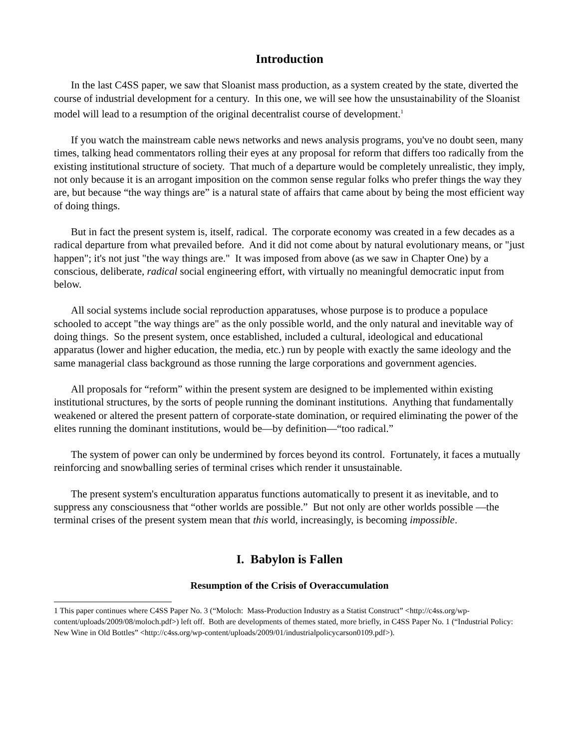Introduction
In the last C4SS paper, we saw that Sloanist mass production, as a system created by the state, diverted the course of industrial development for a century. In this one, we will see how the unsustainability of the Sloanist model will lead to a resumption of the original decentralist course of development.<sup>1</sup>
If you watch the mainstream cable news networks and news analysis programs, you've no doubt seen, many times, talking head commentators rolling their eyes at any proposal for reform that differs too radically from the existing institutional structure of society. That much of a departure would be completely unrealistic, they imply, not only because it is an arrogant imposition on the common sense regular folks who prefer things the way they are, but because “the way things are” is a natural state of affairs that came about by being the most efficient way of doing things.
But in fact the present system is, itself, radical. The corporate economy was created in a few decades as a radical departure from what prevailed before. And it did not come about by natural evolutionary means, or "just happen"; it's not just "the way things are." It was imposed from above (as we saw in Chapter One) by a conscious, deliberate, radical social engineering effort, with virtually no meaningful democratic input from below.
All social systems include social reproduction apparatuses, whose purpose is to produce a populace schooled to accept "the way things are" as the only possible world, and the only natural and inevitable way of doing things. So the present system, once established, included a cultural, ideological and educational apparatus (lower and higher education, the media, etc.) run by people with exactly the same ideology and the same managerial class background as those running the large corporations and government agencies.
All proposals for “reform” within the present system are designed to be implemented within existing institutional structures, by the sorts of people running the dominant institutions. Anything that fundamentally weakened or altered the present pattern of corporate-state domination, or required eliminating the power of the elites running the dominant institutions, would be—by definition—“too radical.”
The system of power can only be undermined by forces beyond its control. Fortunately, it faces a mutually reinforcing and snowballing series of terminal crises which render it unsustainable.
The present system's enculturation apparatus functions automatically to present it as inevitable, and to suppress any consciousness that “other worlds are possible.” But not only are other worlds possible —the terminal crises of the present system mean that this world, increasingly, is becoming impossible.
I. Babylon is Fallen
Resumption of the Crisis of Overaccumulation
1 This paper continues where C4SS Paper No. 3 (“Moloch: Mass-Production Industry as a Statist Construct” <http://c4ss.org/wp-content/uploads/2009/08/moloch.pdf>) left off. Both are developments of themes stated, more briefly, in C4SS Paper No. 1 (“Industrial Policy: New Wine in Old Bottles” <http://c4ss.org/wp-content/uploads/2009/01/industrialpolicycarson0109.pdf>).